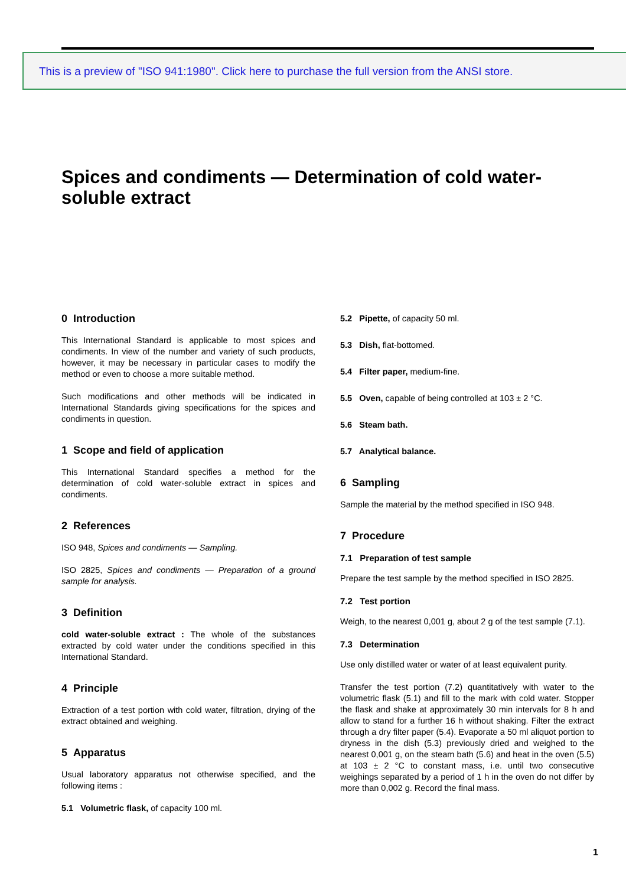This is a preview of "ISO 941:1980". Click here to purchase the full version from the ANSI store.
Spices and condiments — Determination of cold water-soluble extract
0 Introduction
This International Standard is applicable to most spices and condiments. In view of the number and variety of such products, however, it may be necessary in particular cases to modify the method or even to choose a more suitable method.
Such modifications and other methods will be indicated in International Standards giving specifications for the spices and condiments in question.
1 Scope and field of application
This International Standard specifies a method for the determination of cold water-soluble extract in spices and condiments.
2 References
ISO 948, Spices and condiments — Sampling.
ISO 2825, Spices and condiments — Preparation of a ground sample for analysis.
3 Definition
cold water-soluble extract : The whole of the substances extracted by cold water under the conditions specified in this International Standard.
4 Principle
Extraction of a test portion with cold water, filtration, drying of the extract obtained and weighing.
5 Apparatus
Usual laboratory apparatus not otherwise specified, and the following items :
5.1 Volumetric flask, of capacity 100 ml.
5.2 Pipette, of capacity 50 ml.
5.3 Dish, flat-bottomed.
5.4 Filter paper, medium-fine.
5.5 Oven, capable of being controlled at 103 ± 2 °C.
5.6 Steam bath.
5.7 Analytical balance.
6 Sampling
Sample the material by the method specified in ISO 948.
7 Procedure
7.1 Preparation of test sample
Prepare the test sample by the method specified in ISO 2825.
7.2 Test portion
Weigh, to the nearest 0,001 g, about 2 g of the test sample (7.1).
7.3 Determination
Use only distilled water or water of at least equivalent purity.
Transfer the test portion (7.2) quantitatively with water to the volumetric flask (5.1) and fill to the mark with cold water. Stopper the flask and shake at approximately 30 min intervals for 8 h and allow to stand for a further 16 h without shaking. Filter the extract through a dry filter paper (5.4). Evaporate a 50 ml aliquot portion to dryness in the dish (5.3) previously dried and weighed to the nearest 0,001 g, on the steam bath (5.6) and heat in the oven (5.5) at 103 ± 2 °C to constant mass, i.e. until two consecutive weighings separated by a period of 1 h in the oven do not differ by more than 0,002 g. Record the final mass.
1